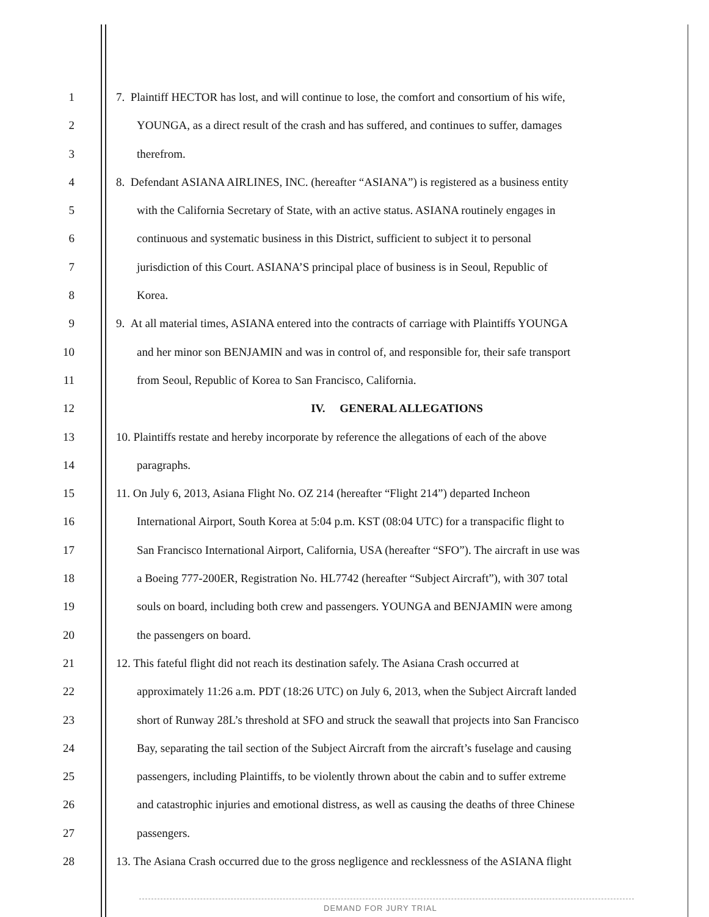1 7. Plaintiff HECTOR has lost, and will continue to lose, the comfort and consortium of his wife,
2 YOUNGA, as a direct result of the crash and has suffered, and continues to suffer, damages
3 therefrom.
4 8. Defendant ASIANA AIRLINES, INC. (hereafter “ASIANA”) is registered as a business entity
5 with the California Secretary of State, with an active status. ASIANA routinely engages in
6 continuous and systematic business in this District, sufficient to subject it to personal
7 jurisdiction of this Court. ASIANA’S principal place of business is in Seoul, Republic of
8 Korea.
9 9. At all material times, ASIANA entered into the contracts of carriage with Plaintiffs YOUNGA
10 and her minor son BENJAMIN and was in control of, and responsible for, their safe transport
11 from Seoul, Republic of Korea to San Francisco, California.
12 IV. GENERAL ALLEGATIONS
13 10. Plaintiffs restate and hereby incorporate by reference the allegations of each of the above
14 paragraphs.
15 11. On July 6, 2013, Asiana Flight No. OZ 214 (hereafter “Flight 214”) departed Incheon
16 International Airport, South Korea at 5:04 p.m. KST (08:04 UTC) for a transpacific flight to
17 San Francisco International Airport, California, USA (hereafter “SFO”). The aircraft in use was
18 a Boeing 777-200ER, Registration No. HL7742 (hereafter “Subject Aircraft”), with 307 total
19 souls on board, including both crew and passengers. YOUNGA and BENJAMIN were among
20 the passengers on board.
21 12. This fateful flight did not reach its destination safely. The Asiana Crash occurred at
22 approximately 11:26 a.m. PDT (18:26 UTC) on July 6, 2013, when the Subject Aircraft landed
23 short of Runway 28L’s threshold at SFO and struck the seawall that projects into San Francisco
24 Bay, separating the tail section of the Subject Aircraft from the aircraft’s fuselage and causing
25 passengers, including Plaintiffs, to be violently thrown about the cabin and to suffer extreme
26 and catastrophic injuries and emotional distress, as well as causing the deaths of three Chinese
27 passengers.
28 13. The Asiana Crash occurred due to the gross negligence and recklessness of the ASIANA flight
DEMAND FOR JURY TRIAL